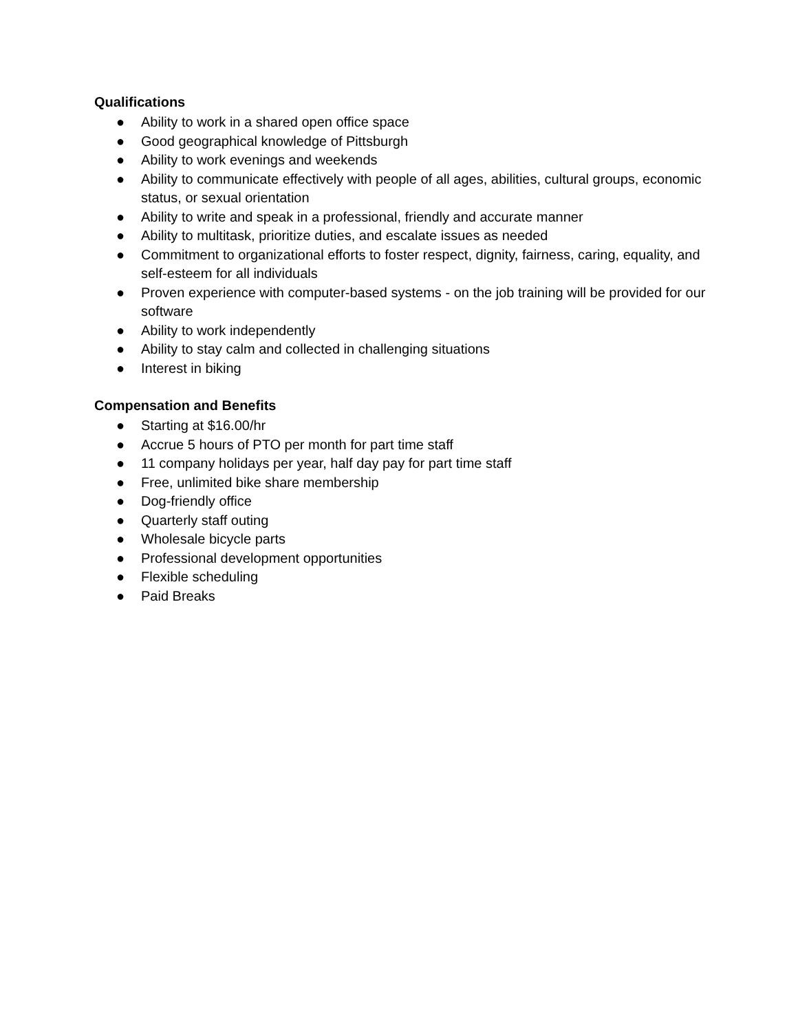Qualifications
● Ability to work in a shared open office space
● Good geographical knowledge of Pittsburgh
● Ability to work evenings and weekends
● Ability to communicate effectively with people of all ages, abilities, cultural groups, economic status, or sexual orientation
● Ability to write and speak in a professional, friendly and accurate manner
● Ability to multitask, prioritize duties, and escalate issues as needed
● Commitment to organizational efforts to foster respect, dignity, fairness, caring, equality, and self-esteem for all individuals
● Proven experience with computer-based systems - on the job training will be provided for our software
● Ability to work independently
● Ability to stay calm and collected in challenging situations
● Interest in biking
Compensation and Benefits
● Starting at $16.00/hr
● Accrue 5 hours of PTO per month for part time staff
● 11 company holidays per year, half day pay for part time staff
● Free, unlimited bike share membership
● Dog-friendly office
● Quarterly staff outing
● Wholesale bicycle parts
● Professional development opportunities
● Flexible scheduling
● Paid Breaks